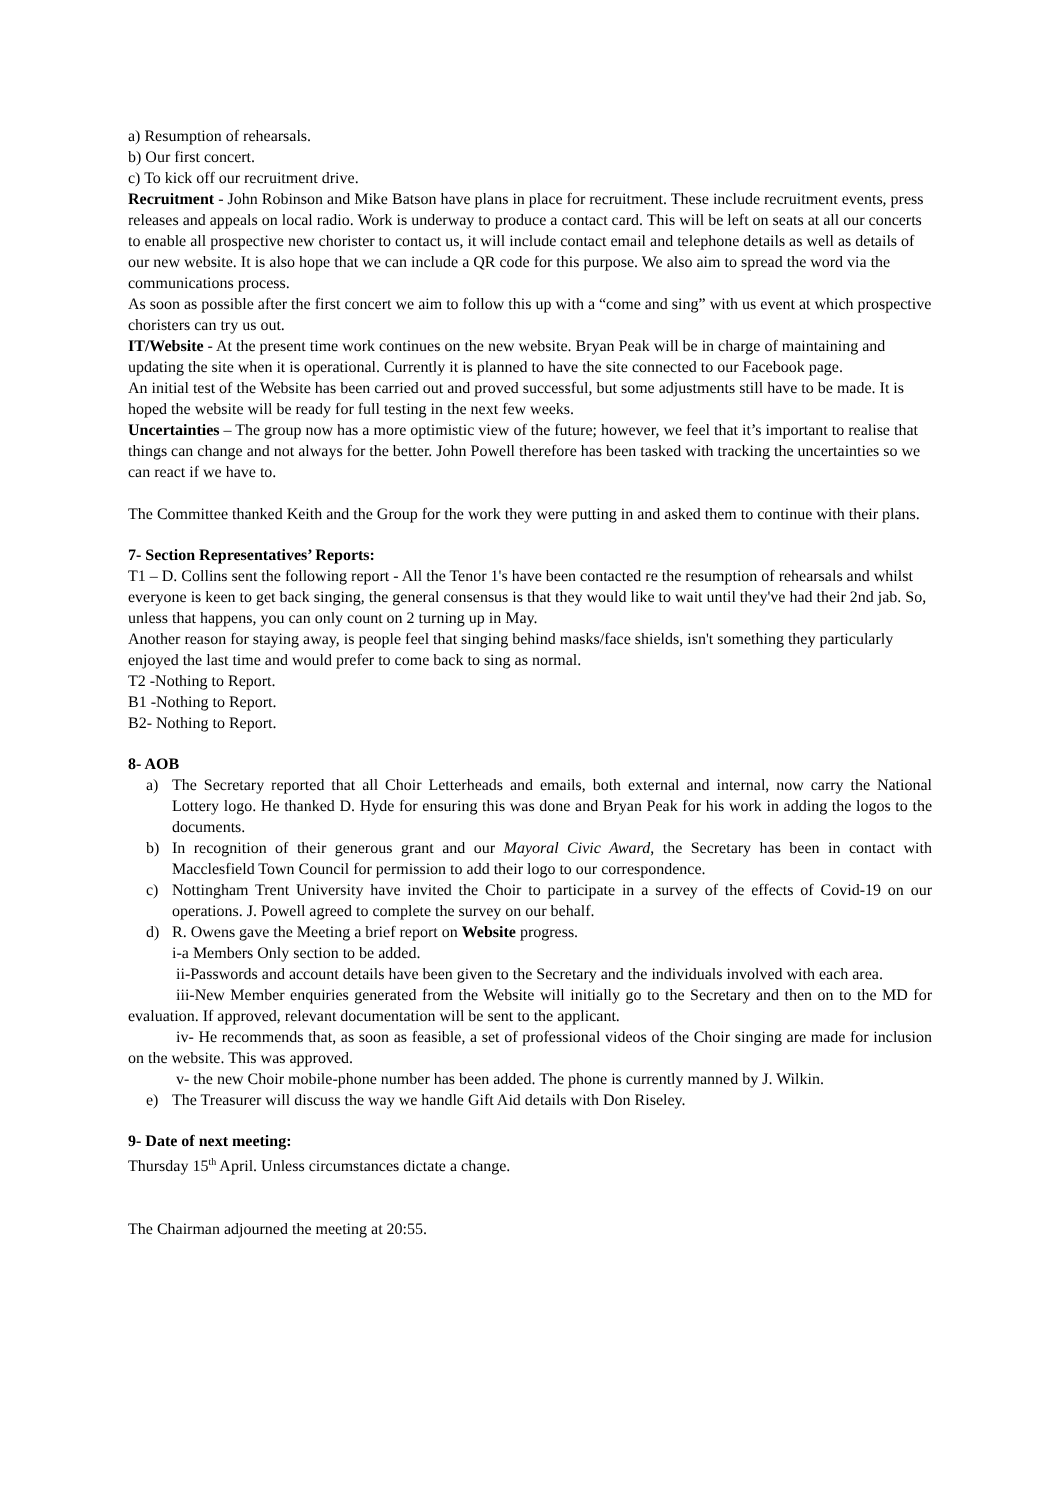a) Resumption of rehearsals.
b) Our first concert.
c) To kick off our recruitment drive.
Recruitment - John Robinson and Mike Batson have plans in place for recruitment. These include recruitment events, press releases and appeals on local radio. Work is underway to produce a contact card. This will be left on seats at all our concerts to enable all prospective new chorister to contact us, it will include contact email and telephone details as well as details of our new website. It is also hope that we can include a QR code for this purpose. We also aim to spread the word via the communications process.
As soon as possible after the first concert we aim to follow this up with a “come and sing” with us event at which prospective choristers can try us out.
IT/Website - At the present time work continues on the new website. Bryan Peak will be in charge of maintaining and updating the site when it is operational. Currently it is planned to have the site connected to our Facebook page.
An initial test of the Website has been carried out and proved successful, but some adjustments still have to be made. It is hoped the website will be ready for full testing in the next few weeks.
Uncertainties – The group now has a more optimistic view of the future; however, we feel that it’s important to realise that things can change and not always for the better. John Powell therefore has been tasked with tracking the uncertainties so we can react if we have to.
The Committee thanked Keith and the Group for the work they were putting in and asked them to continue with their plans.
7- Section Representatives’ Reports:
T1 – D. Collins sent the following report - All the Tenor 1's have been contacted re the resumption of rehearsals and whilst everyone is keen to get back singing, the general consensus is that they would like to wait until they've had their 2nd jab. So, unless that happens, you can only count on 2 turning up in May.
Another reason for staying away, is people feel that singing behind masks/face shields, isn't something they particularly enjoyed the last time and would prefer to come back to sing as normal.
T2 -Nothing to Report.
B1 -Nothing to Report.
B2- Nothing to Report.
8- AOB
a) The Secretary reported that all Choir Letterheads and emails, both external and internal, now carry the National Lottery logo. He thanked D. Hyde for ensuring this was done and Bryan Peak for his work in adding the logos to the documents.
b) In recognition of their generous grant and our Mayoral Civic Award, the Secretary has been in contact with Macclesfield Town Council for permission to add their logo to our correspondence.
c) Nottingham Trent University have invited the Choir to participate in a survey of the effects of Covid-19 on our operations. J. Powell agreed to complete the survey on our behalf.
d) R. Owens gave the Meeting a brief report on Website progress.
i-a Members Only section to be added.
ii-Passwords and account details have been given to the Secretary and the individuals involved with each area.
iii-New Member enquiries generated from the Website will initially go to the Secretary and then on to the MD for evaluation. If approved, relevant documentation will be sent to the applicant.
iv- He recommends that, as soon as feasible, a set of professional videos of the Choir singing are made for inclusion on the website. This was approved.
v- the new Choir mobile-phone number has been added. The phone is currently manned by J. Wilkin.
e) The Treasurer will discuss the way we handle Gift Aid details with Don Riseley.
9- Date of next meeting:
Thursday 15<sup>th</sup> April. Unless circumstances dictate a change.
The Chairman adjourned the meeting at 20:55.